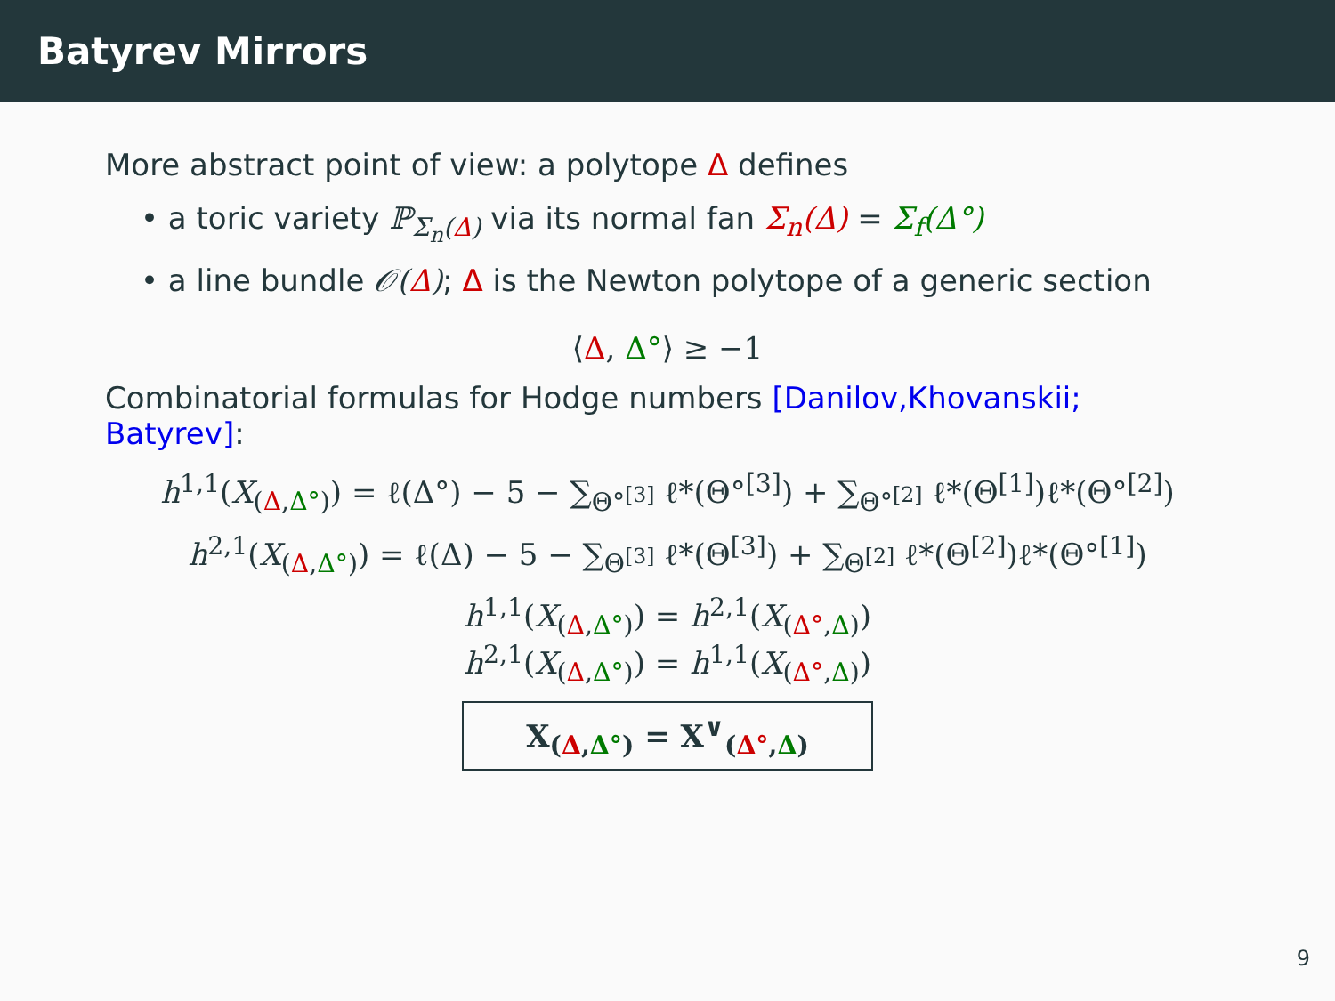Batyrev Mirrors
More abstract point of view: a polytope Δ defines
• a toric variety ℙ<sub>Σ<sub>n</sub>(Δ)</sub> via its normal fan Σ<sub>n</sub>(Δ) = Σ<sub>f</sub>(Δ°)
• a line bundle 𝒪(Δ); Δ is the Newton polytope of a generic section
⟨Δ, Δ°⟩ ≥ −1
Combinatorial formulas for Hodge numbers [Danilov,Khovanskii; Batyrev]:
h<sup>1,1</sup>(X<sub>(Δ,Δ°)</sub>) = ℓ(Δ°) − 5 − ∑<sub>Θ°<sup>[3]</sup></sub> ℓ*(Θ°<sup>[3]</sup>) + ∑<sub>Θ°<sup>[2]</sup></sub> ℓ*(Θ<sup>[1]</sup>)ℓ*(Θ°<sup>[2]</sup>)
h<sup>2,1</sup>(X<sub>(Δ,Δ°)</sub>) = ℓ(Δ) − 5 − ∑<sub>Θ<sup>[3]</sup></sub> ℓ*(Θ<sup>[3]</sup>) + ∑<sub>Θ<sup>[2]</sup></sub> ℓ*(Θ<sup>[2]</sup>)ℓ*(Θ°<sup>[1]</sup>)
h<sup>1,1</sup>(X<sub>(Δ,Δ°)</sub>) = h<sup>2,1</sup>(X<sub>(Δ°,Δ)</sub>)
h<sup>2,1</sup>(X<sub>(Δ,Δ°)</sub>) = h<sup>1,1</sup>(X<sub>(Δ°,Δ)</sub>)
X<sub>(Δ,Δ°)</sub> = X<sup>∨</sup><sub>(Δ°,Δ)</sub>
9